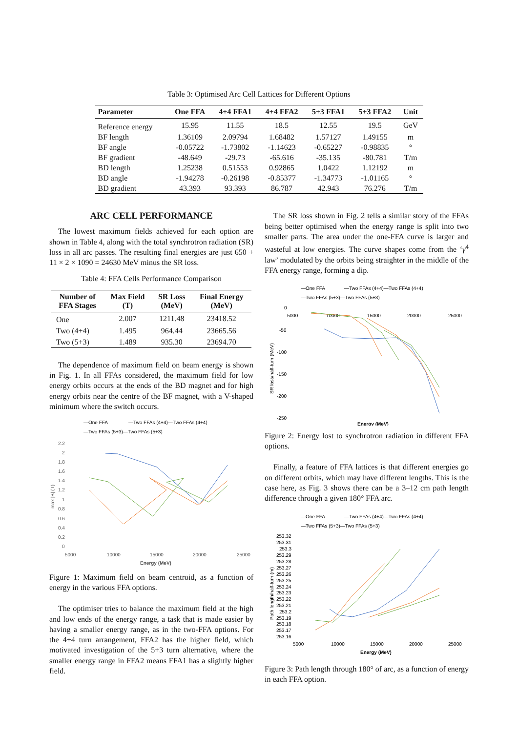Table 3: Optimised Arc Cell Lattices for Different Options
| Parameter | One FFA | 4+4 FFA1 | 4+4 FFA2 | 5+3 FFA1 | 5+3 FFA2 | Unit |
| --- | --- | --- | --- | --- | --- | --- |
| Reference energy | 15.95 | 11.55 | 18.5 | 12.55 | 19.5 | GeV |
| BF length | 1.36109 | 2.09794 | 1.68482 | 1.57127 | 1.49155 | m |
| BF angle | -0.05722 | -1.73802 | -1.14623 | -0.65227 | -0.98835 | ° |
| BF gradient | -48.649 | -29.73 | -65.616 | -35.135 | -80.781 | T/m |
| BD length | 1.25238 | 0.51553 | 0.92865 | 1.0422 | 1.12192 | m |
| BD angle | -1.94278 | -0.26198 | -0.85377 | -1.34773 | -1.01165 | ° |
| BD gradient | 43.393 | 93.393 | 86.787 | 42.943 | 76.276 | T/m |
ARC CELL PERFORMANCE
The lowest maximum fields achieved for each option are shown in Table 4, along with the total synchrotron radiation (SR) loss in all arc passes. The resulting final energies are just 650 + 11 × 2 × 1090 = 24630 MeV minus the SR loss.
Table 4: FFA Cells Performance Comparison
| Number of FFA Stages | Max Field (T) | SR Loss (MeV) | Final Energy (MeV) |
| --- | --- | --- | --- |
| One | 2.007 | 1211.48 | 23418.52 |
| Two (4+4) | 1.495 | 964.44 | 23665.56 |
| Two (5+3) | 1.489 | 935.30 | 23694.70 |
The dependence of maximum field on beam energy is shown in Fig. 1. In all FFAs considered, the maximum field for low energy orbits occurs at the ends of the BD magnet and for high energy orbits near the centre of the BF magnet, with a V-shaped minimum where the switch occurs.
—One FFA
—Two FFAs (4+4)—Two FFAs (4+4)
—Two FFAs (5+3)—Two FFAs (5+3)
2.2
2
1.8
1.6
1.4
1.2
1
0.8
0.6
0.4
0.2
0
5000
10000
15000
20000
25000
Energy (MeV)
max |B| (T)
Figure 1: Maximum field on beam centroid, as a function of energy in the various FFA options.
The optimiser tries to balance the maximum field at the high and low ends of the energy range, a task that is made easier by having a smaller energy range, as in the two-FFA options. For the 4+4 turn arrangement, FFA2 has the higher field, which motivated investigation of the 5+3 turn alternative, where the smaller energy range in FFA2 means FFA1 has a slightly higher field.
The SR loss shown in Fig. 2 tells a similar story of the FFAs being better optimised when the energy range is split into two smaller parts. The area under the one-FFA curve is larger and wasteful at low energies. The curve shapes come from the ‘γ<sup>4</sup> law’ modulated by the orbits being straighter in the middle of the FFA energy range, forming a dip.
—One FFA
—Two FFAs (4+4)—Two FFAs (4+4)
—Two FFAs (5+3)—Two FFAs (5+3)
0
5000
10000
15000
20000
25000
-50
-100
-150
-200
-250
Energy (MeV)
SR loss/half-turn (MeV)
Figure 2: Energy lost to synchrotron radiation in different FFA options.
Finally, a feature of FFA lattices is that different energies go on different orbits, which may have different lengths. This is the case here, as Fig. 3 shows there can be a 3–12 cm path length difference through a given 180° FFA arc.
—One FFA
—Two FFAs (4+4)—Two FFAs (4+4)
—Two FFAs (5+3)—Two FFAs (5+3)
253.32
253.31
253.3
253.29
253.28
253.27
253.26
253.25
253.24
253.23
253.22
253.21
253.2
253.19
253.18
253.17
253.16
5000
10000
15000
20000
25000
Energy (MeV)
Path length/half-turn (m)
Figure 3: Path length through 180° of arc, as a function of energy in each FFA option.